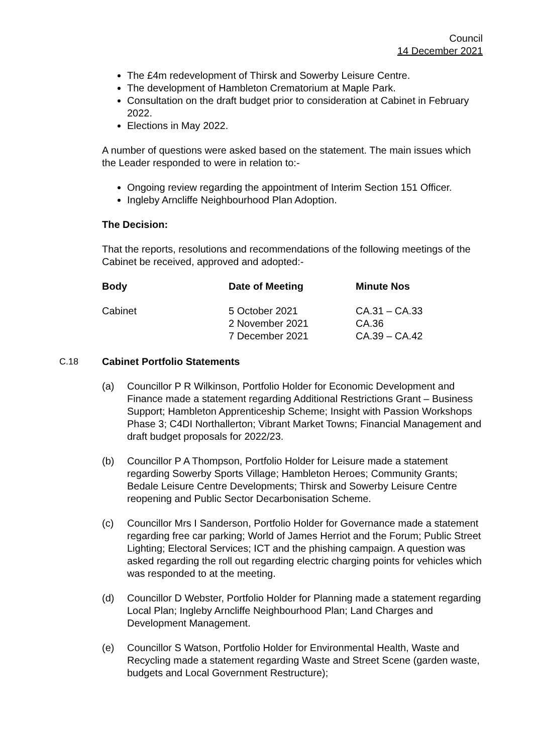Council
14 December 2021
The £4m redevelopment of Thirsk and Sowerby Leisure Centre.
The development of Hambleton Crematorium at Maple Park.
Consultation on the draft budget prior to consideration at Cabinet in February 2022.
Elections in May 2022.
A number of questions were asked based on the statement. The main issues which the Leader responded to were in relation to:-
Ongoing review regarding the appointment of Interim Section 151 Officer.
Ingleby Arncliffe Neighbourhood Plan Adoption.
The Decision:
That the reports, resolutions and recommendations of the following meetings of the Cabinet be received, approved and adopted:-
| Body | Date of Meeting | Minute Nos |
| --- | --- | --- |
| Cabinet | 5 October 2021 2 November 2021 7 December 2021 | CA.31 – CA.33 CA.36 CA.39 – CA.42 |
C.18 Cabinet Portfolio Statements
(a) Councillor P R Wilkinson, Portfolio Holder for Economic Development and Finance made a statement regarding Additional Restrictions Grant – Business Support; Hambleton Apprenticeship Scheme; Insight with Passion Workshops Phase 3; C4DI Northallerton; Vibrant Market Towns; Financial Management and draft budget proposals for 2022/23.
(b) Councillor P A Thompson, Portfolio Holder for Leisure made a statement regarding Sowerby Sports Village; Hambleton Heroes; Community Grants; Bedale Leisure Centre Developments; Thirsk and Sowerby Leisure Centre reopening and Public Sector Decarbonisation Scheme.
(c) Councillor Mrs I Sanderson, Portfolio Holder for Governance made a statement regarding free car parking; World of James Herriot and the Forum; Public Street Lighting; Electoral Services; ICT and the phishing campaign. A question was asked regarding the roll out regarding electric charging points for vehicles which was responded to at the meeting.
(d) Councillor D Webster, Portfolio Holder for Planning made a statement regarding Local Plan; Ingleby Arncliffe Neighbourhood Plan; Land Charges and Development Management.
(e) Councillor S Watson, Portfolio Holder for Environmental Health, Waste and Recycling made a statement regarding Waste and Street Scene (garden waste, budgets and Local Government Restructure);